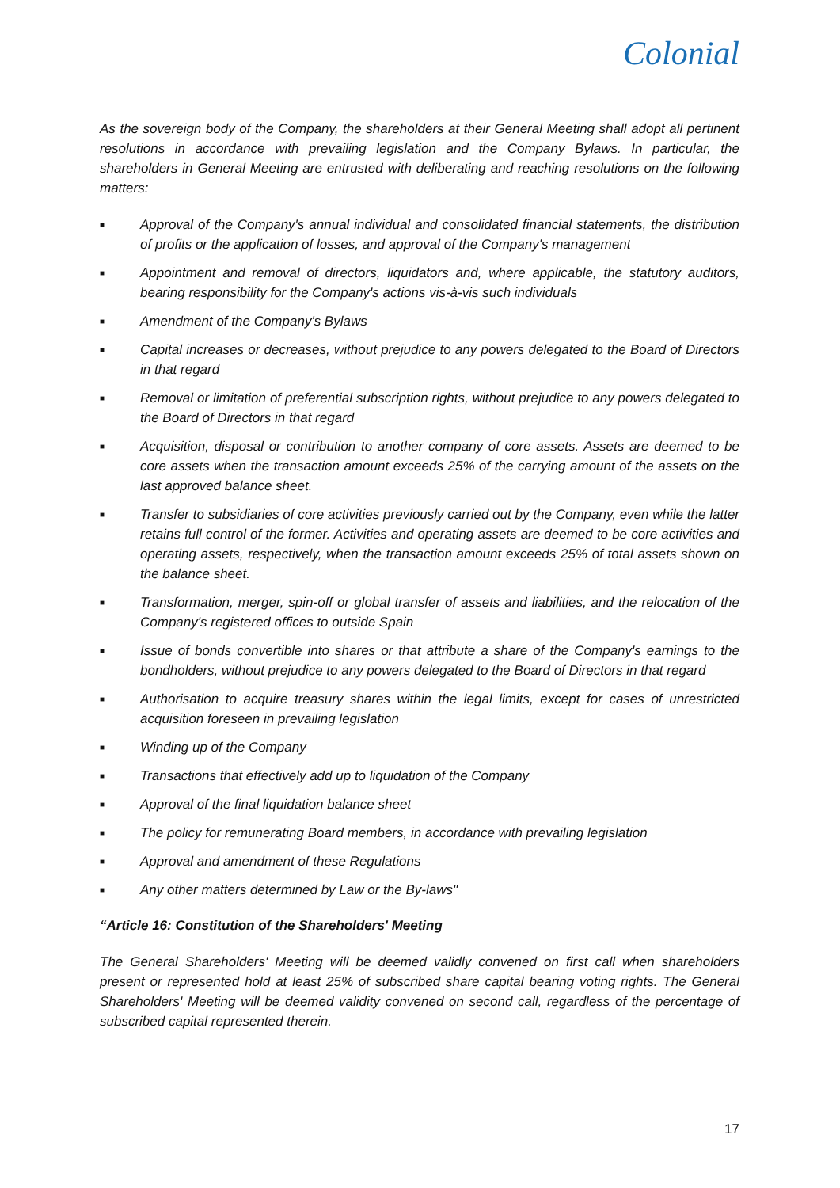Colonial
As the sovereign body of the Company, the shareholders at their General Meeting shall adopt all pertinent resolutions in accordance with prevailing legislation and the Company Bylaws. In particular, the shareholders in General Meeting are entrusted with deliberating and reaching resolutions on the following matters:
■ Approval of the Company's annual individual and consolidated financial statements, the distribution of profits or the application of losses, and approval of the Company's management
■ Appointment and removal of directors, liquidators and, where applicable, the statutory auditors, bearing responsibility for the Company's actions vis-à-vis such individuals
■ Amendment of the Company's Bylaws
■ Capital increases or decreases, without prejudice to any powers delegated to the Board of Directors in that regard
■ Removal or limitation of preferential subscription rights, without prejudice to any powers delegated to the Board of Directors in that regard
■ Acquisition, disposal or contribution to another company of core assets. Assets are deemed to be core assets when the transaction amount exceeds 25% of the carrying amount of the assets on the last approved balance sheet.
■ Transfer to subsidiaries of core activities previously carried out by the Company, even while the latter retains full control of the former. Activities and operating assets are deemed to be core activities and operating assets, respectively, when the transaction amount exceeds 25% of total assets shown on the balance sheet.
■ Transformation, merger, spin-off or global transfer of assets and liabilities, and the relocation of the Company's registered offices to outside Spain
■ Issue of bonds convertible into shares or that attribute a share of the Company's earnings to the bondholders, without prejudice to any powers delegated to the Board of Directors in that regard
■ Authorisation to acquire treasury shares within the legal limits, except for cases of unrestricted acquisition foreseen in prevailing legislation
■ Winding up of the Company
■ Transactions that effectively add up to liquidation of the Company
■ Approval of the final liquidation balance sheet
■ The policy for remunerating Board members, in accordance with prevailing legislation
■ Approval and amendment of these Regulations
■ Any other matters determined by Law or the By-laws"
“Article 16: Constitution of the Shareholders' Meeting
The General Shareholders' Meeting will be deemed validly convened on first call when shareholders present or represented hold at least 25% of subscribed share capital bearing voting rights. The General Shareholders' Meeting will be deemed validity convened on second call, regardless of the percentage of subscribed capital represented therein.
17